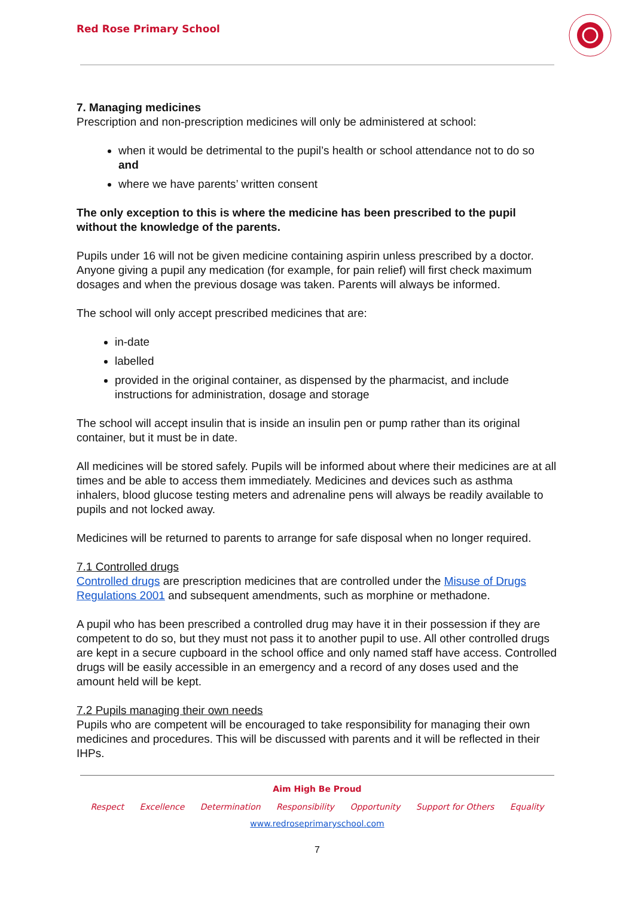Red Rose Primary School
7. Managing medicines
Prescription and non-prescription medicines will only be administered at school:
when it would be detrimental to the pupil’s health or school attendance not to do so and
where we have parents’ written consent
The only exception to this is where the medicine has been prescribed to the pupil without the knowledge of the parents.
Pupils under 16 will not be given medicine containing aspirin unless prescribed by a doctor. Anyone giving a pupil any medication (for example, for pain relief) will first check maximum dosages and when the previous dosage was taken. Parents will always be informed.
The school will only accept prescribed medicines that are:
in-date
labelled
provided in the original container, as dispensed by the pharmacist, and include instructions for administration, dosage and storage
The school will accept insulin that is inside an insulin pen or pump rather than its original container, but it must be in date.
All medicines will be stored safely. Pupils will be informed about where their medicines are at all times and be able to access them immediately. Medicines and devices such as asthma inhalers, blood glucose testing meters and adrenaline pens will always be readily available to pupils and not locked away.
Medicines will be returned to parents to arrange for safe disposal when no longer required.
7.1 Controlled drugs
Controlled drugs are prescription medicines that are controlled under the Misuse of Drugs Regulations 2001 and subsequent amendments, such as morphine or methadone.
A pupil who has been prescribed a controlled drug may have it in their possession if they are competent to do so, but they must not pass it to another pupil to use. All other controlled drugs are kept in a secure cupboard in the school office and only named staff have access. Controlled drugs will be easily accessible in an emergency and a record of any doses used and the amount held will be kept.
7.2 Pupils managing their own needs
Pupils who are competent will be encouraged to take responsibility for managing their own medicines and procedures. This will be discussed with parents and it will be reflected in their IHPs.
Aim High Be Proud
Respect Excellence Determination Responsibility Opportunity Support for Others Equality
www.redroseprimaryschool.com
7